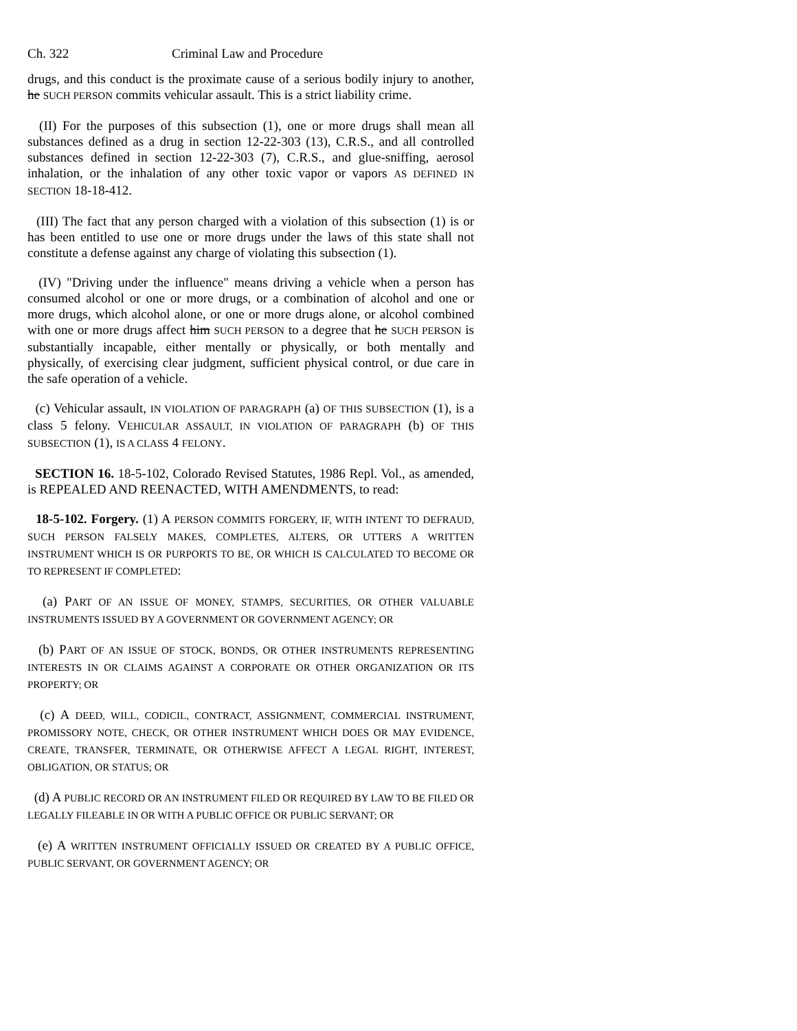Ch. 322 Criminal Law and Procedure
drugs, and this conduct is the proximate cause of a serious bodily injury to another, he SUCH PERSON commits vehicular assault. This is a strict liability crime.
(II) For the purposes of this subsection (1), one or more drugs shall mean all substances defined as a drug in section 12-22-303 (13), C.R.S., and all controlled substances defined in section 12-22-303 (7), C.R.S., and glue-sniffing, aerosol inhalation, or the inhalation of any other toxic vapor or vapors AS DEFINED IN SECTION 18-18-412.
(III) The fact that any person charged with a violation of this subsection (1) is or has been entitled to use one or more drugs under the laws of this state shall not constitute a defense against any charge of violating this subsection (1).
(IV) "Driving under the influence" means driving a vehicle when a person has consumed alcohol or one or more drugs, or a combination of alcohol and one or more drugs, which alcohol alone, or one or more drugs alone, or alcohol combined with one or more drugs affect him SUCH PERSON to a degree that he SUCH PERSON is substantially incapable, either mentally or physically, or both mentally and physically, of exercising clear judgment, sufficient physical control, or due care in the safe operation of a vehicle.
(c) Vehicular assault, IN VIOLATION OF PARAGRAPH (a) OF THIS SUBSECTION (1), is a class 5 felony. VEHICULAR ASSAULT, IN VIOLATION OF PARAGRAPH (b) OF THIS SUBSECTION (1), IS A CLASS 4 FELONY.
SECTION 16. 18-5-102, Colorado Revised Statutes, 1986 Repl. Vol., as amended, is REPEALED AND REENACTED, WITH AMENDMENTS, to read:
18-5-102. Forgery. (1) A PERSON COMMITS FORGERY, IF, WITH INTENT TO DEFRAUD, SUCH PERSON FALSELY MAKES, COMPLETES, ALTERS, OR UTTERS A WRITTEN INSTRUMENT WHICH IS OR PURPORTS TO BE, OR WHICH IS CALCULATED TO BECOME OR TO REPRESENT IF COMPLETED:
(a) PART OF AN ISSUE OF MONEY, STAMPS, SECURITIES, OR OTHER VALUABLE INSTRUMENTS ISSUED BY A GOVERNMENT OR GOVERNMENT AGENCY; OR
(b) PART OF AN ISSUE OF STOCK, BONDS, OR OTHER INSTRUMENTS REPRESENTING INTERESTS IN OR CLAIMS AGAINST A CORPORATE OR OTHER ORGANIZATION OR ITS PROPERTY; OR
(c) A DEED, WILL, CODICIL, CONTRACT, ASSIGNMENT, COMMERCIAL INSTRUMENT, PROMISSORY NOTE, CHECK, OR OTHER INSTRUMENT WHICH DOES OR MAY EVIDENCE, CREATE, TRANSFER, TERMINATE, OR OTHERWISE AFFECT A LEGAL RIGHT, INTEREST, OBLIGATION, OR STATUS; OR
(d) A PUBLIC RECORD OR AN INSTRUMENT FILED OR REQUIRED BY LAW TO BE FILED OR LEGALLY FILEABLE IN OR WITH A PUBLIC OFFICE OR PUBLIC SERVANT; OR
(e) A WRITTEN INSTRUMENT OFFICIALLY ISSUED OR CREATED BY A PUBLIC OFFICE, PUBLIC SERVANT, OR GOVERNMENT AGENCY; OR